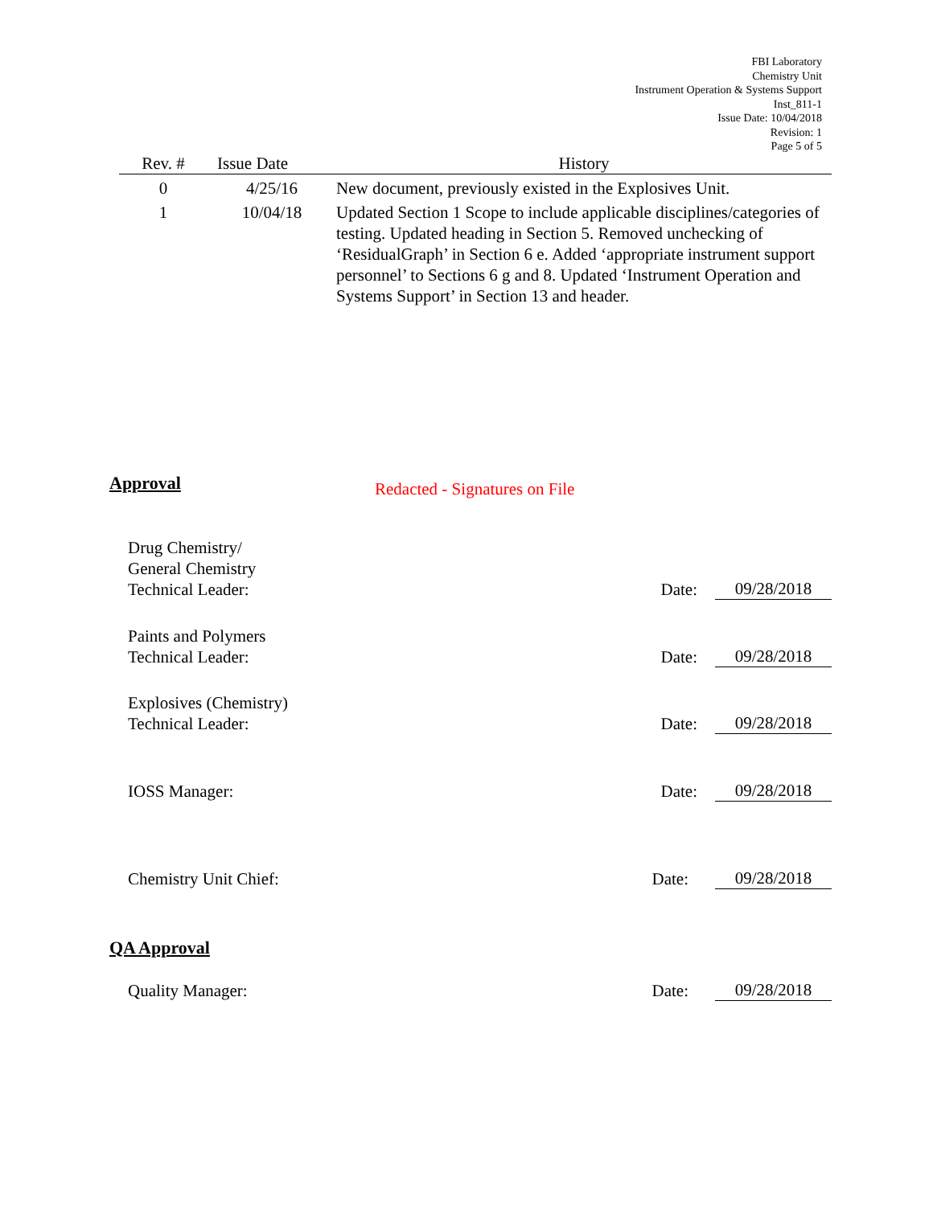FBI Laboratory
Chemistry Unit
Instrument Operation & Systems Support
Inst_811-1
Issue Date: 10/04/2018
Revision: 1
Page 5 of 5
| Rev. # | Issue Date | History |
| --- | --- | --- |
| 0 | 4/25/16 | New document, previously existed in the Explosives Unit. |
| 1 | 10/04/18 | Updated Section 1 Scope to include applicable disciplines/categories of testing. Updated heading in Section 5. Removed unchecking of ‘ResidualGraph’ in Section 6 e. Added ‘appropriate instrument support personnel’ to Sections 6 g and 8. Updated ‘Instrument Operation and Systems Support’ in Section 13 and header. |
Approval Redacted - Signatures on File
Drug Chemistry/
General Chemistry
Technical Leader:
Date:
09/28/2018
Paints and Polymers
Technical Leader:
Date:
09/28/2018
Explosives (Chemistry)
Technical Leader:
Date:
09/28/2018
IOSS Manager:
Date:
09/28/2018
Chemistry Unit Chief:
Date:
09/28/2018
QA Approval
Quality Manager:
Date:
09/28/2018